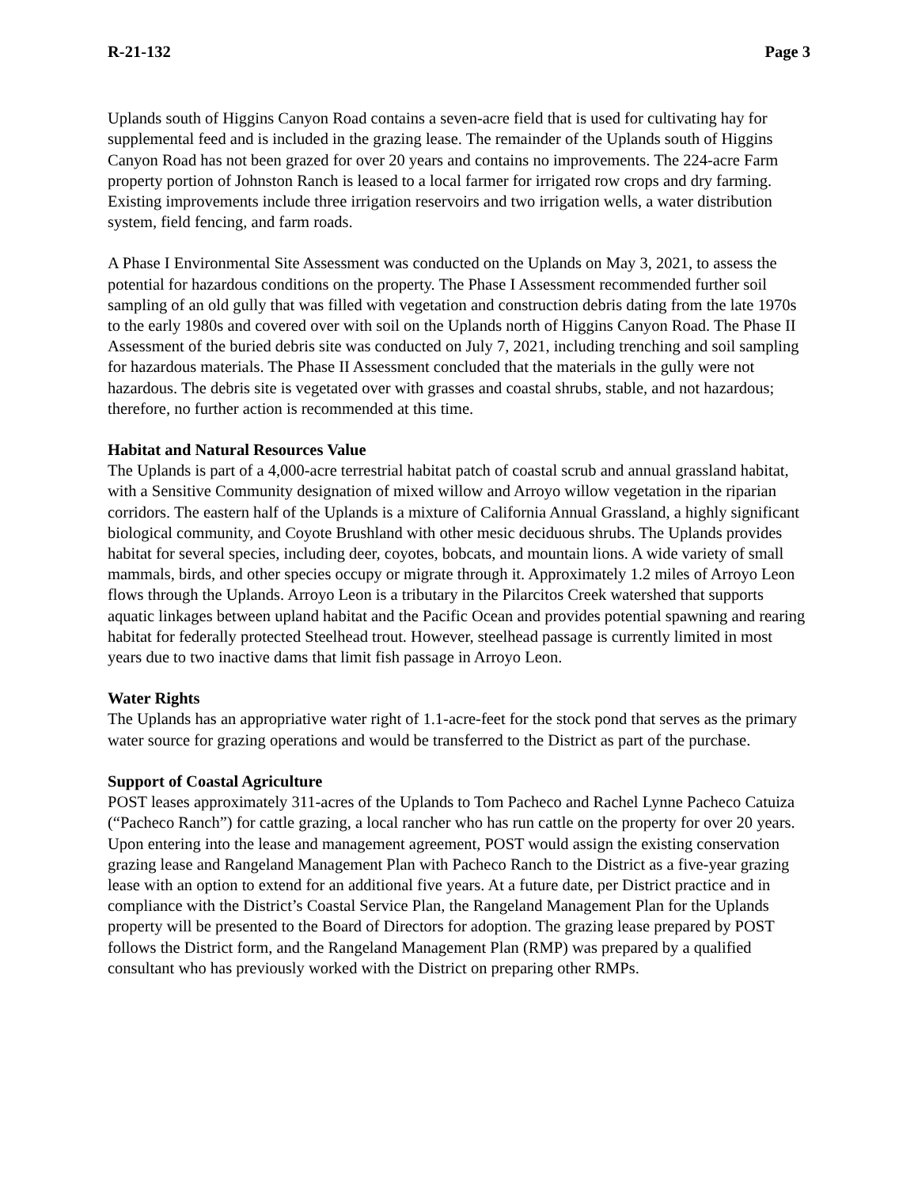R-21-132 Page 3
Uplands south of Higgins Canyon Road contains a seven-acre field that is used for cultivating hay for supplemental feed and is included in the grazing lease. The remainder of the Uplands south of Higgins Canyon Road has not been grazed for over 20 years and contains no improvements. The 224-acre Farm property portion of Johnston Ranch is leased to a local farmer for irrigated row crops and dry farming. Existing improvements include three irrigation reservoirs and two irrigation wells, a water distribution system, field fencing, and farm roads.
A Phase I Environmental Site Assessment was conducted on the Uplands on May 3, 2021, to assess the potential for hazardous conditions on the property. The Phase I Assessment recommended further soil sampling of an old gully that was filled with vegetation and construction debris dating from the late 1970s to the early 1980s and covered over with soil on the Uplands north of Higgins Canyon Road. The Phase II Assessment of the buried debris site was conducted on July 7, 2021, including trenching and soil sampling for hazardous materials. The Phase II Assessment concluded that the materials in the gully were not hazardous. The debris site is vegetated over with grasses and coastal shrubs, stable, and not hazardous; therefore, no further action is recommended at this time.
Habitat and Natural Resources Value
The Uplands is part of a 4,000-acre terrestrial habitat patch of coastal scrub and annual grassland habitat, with a Sensitive Community designation of mixed willow and Arroyo willow vegetation in the riparian corridors. The eastern half of the Uplands is a mixture of California Annual Grassland, a highly significant biological community, and Coyote Brushland with other mesic deciduous shrubs. The Uplands provides habitat for several species, including deer, coyotes, bobcats, and mountain lions. A wide variety of small mammals, birds, and other species occupy or migrate through it. Approximately 1.2 miles of Arroyo Leon flows through the Uplands. Arroyo Leon is a tributary in the Pilarcitos Creek watershed that supports aquatic linkages between upland habitat and the Pacific Ocean and provides potential spawning and rearing habitat for federally protected Steelhead trout. However, steelhead passage is currently limited in most years due to two inactive dams that limit fish passage in Arroyo Leon.
Water Rights
The Uplands has an appropriative water right of 1.1-acre-feet for the stock pond that serves as the primary water source for grazing operations and would be transferred to the District as part of the purchase.
Support of Coastal Agriculture
POST leases approximately 311-acres of the Uplands to Tom Pacheco and Rachel Lynne Pacheco Catuiza (“Pacheco Ranch”) for cattle grazing, a local rancher who has run cattle on the property for over 20 years. Upon entering into the lease and management agreement, POST would assign the existing conservation grazing lease and Rangeland Management Plan with Pacheco Ranch to the District as a five-year grazing lease with an option to extend for an additional five years. At a future date, per District practice and in compliance with the District’s Coastal Service Plan, the Rangeland Management Plan for the Uplands property will be presented to the Board of Directors for adoption. The grazing lease prepared by POST follows the District form, and the Rangeland Management Plan (RMP) was prepared by a qualified consultant who has previously worked with the District on preparing other RMPs.